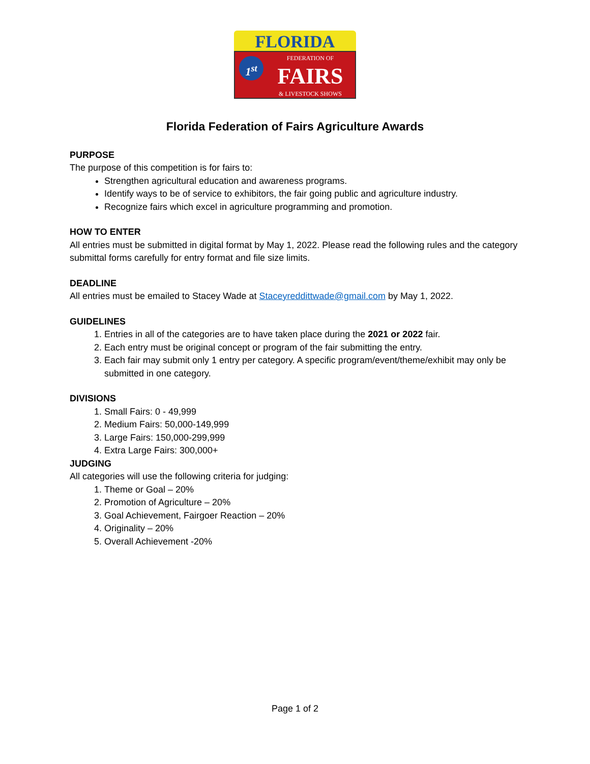FLORIDA
FEDERATION OF
FAIRS
& LIVESTOCK SHOWS
1<sup>st</sup>
Florida Federation of Fairs Agriculture Awards
PURPOSE
The purpose of this competition is for fairs to:
Strengthen agricultural education and awareness programs.
Identify ways to be of service to exhibitors, the fair going public and agriculture industry.
Recognize fairs which excel in agriculture programming and promotion.
HOW TO ENTER
All entries must be submitted in digital format by May 1, 2022. Please read the following rules and the category submittal forms carefully for entry format and file size limits.
DEADLINE
All entries must be emailed to Stacey Wade at Staceyreddittwade@gmail.com by May 1, 2022.
GUIDELINES
1. Entries in all of the categories are to have taken place during the 2021 or 2022 fair.
2. Each entry must be original concept or program of the fair submitting the entry.
3. Each fair may submit only 1 entry per category. A specific program/event/theme/exhibit may only be submitted in one category.
DIVISIONS
1. Small Fairs: 0 - 49,999
2. Medium Fairs: 50,000-149,999
3. Large Fairs: 150,000-299,999
4. Extra Large Fairs: 300,000+
JUDGING
All categories will use the following criteria for judging:
1. Theme or Goal – 20%
2. Promotion of Agriculture – 20%
3. Goal Achievement, Fairgoer Reaction – 20%
4. Originality – 20%
5. Overall Achievement -20%
Page 1 of 2